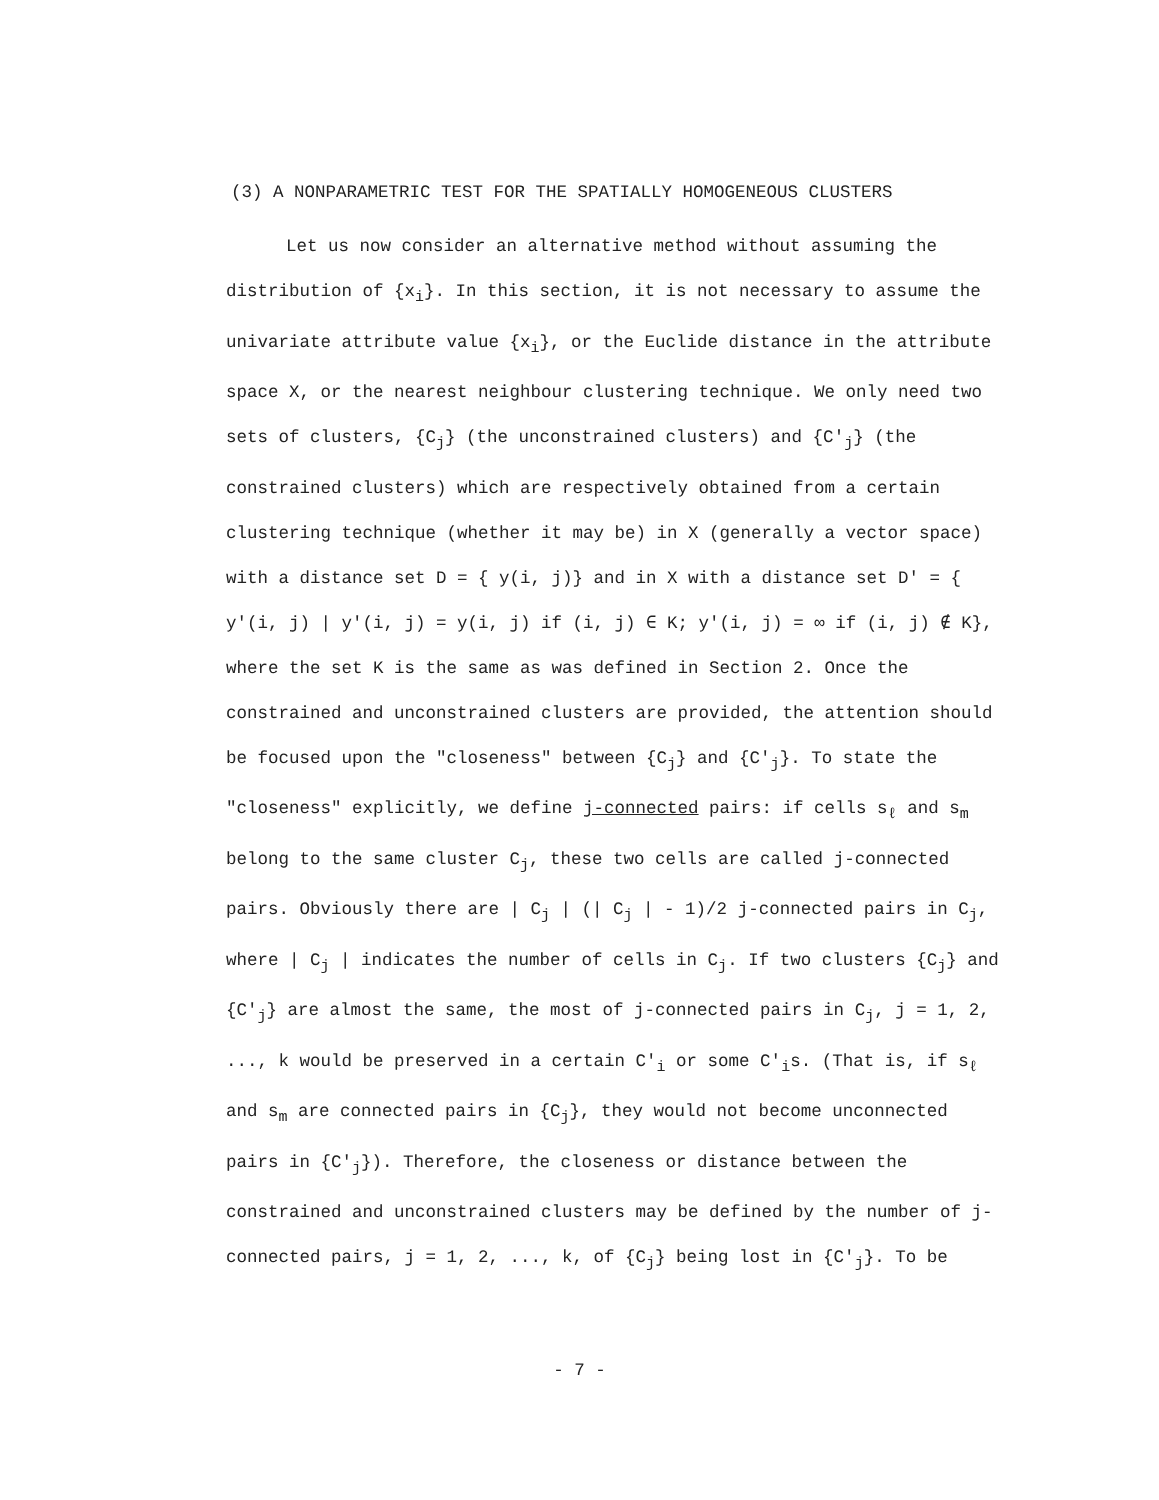(3) A NONPARAMETRIC TEST FOR THE SPATIALLY HOMOGENEOUS CLUSTERS
Let us now consider an alternative method without assuming the distribution of {x<sub>i</sub>}. In this section, it is not necessary to assume the univariate attribute value {x<sub>i</sub>}, or the Euclide distance in the attribute space X, or the nearest neighbour clustering technique. We only need two sets of clusters, {C<sub>j</sub>} (the unconstrained clusters) and {C'<sub>j</sub>} (the constrained clusters) which are respectively obtained from a certain clustering technique (whether it may be) in X (generally a vector space) with a distance set D = { y(i, j)} and in X with a distance set D' = { y'(i, j) | y'(i, j) = y(i, j) if (i, j) ∈ K; y'(i, j) = ∞ if (i, j) ∉ K}, where the set K is the same as was defined in Section 2. Once the constrained and unconstrained clusters are provided, the attention should be focused upon the "closeness" between {C<sub>j</sub>} and {C'<sub>j</sub>}. To state the "closeness" explicitly, we define j-connected pairs: if cells s<sub>ℓ</sub> and s<sub>m</sub> belong to the same cluster C<sub>j</sub>, these two cells are called j-connected pairs. Obviously there are | C<sub>j</sub> | (| C<sub>j</sub> | - 1)/2 j-connected pairs in C<sub>j</sub>, where | C<sub>j</sub> | indicates the number of cells in C<sub>j</sub>. If two clusters {C<sub>j</sub>} and {C'<sub>j</sub>} are almost the same, the most of j-connected pairs in C<sub>j</sub>, j = 1, 2, ..., k would be preserved in a certain C'<sub>i</sub> or some C'<sub>i</sub>s. (That is, if s<sub>ℓ</sub> and s<sub>m</sub> are connected pairs in {C<sub>j</sub>}, they would not become unconnected pairs in {C'<sub>j</sub>}). Therefore, the closeness or distance between the constrained and unconstrained clusters may be defined by the number of j-connected pairs, j = 1, 2, ..., k, of {C<sub>j</sub>} being lost in {C'<sub>j</sub>}. To be
- 7 -